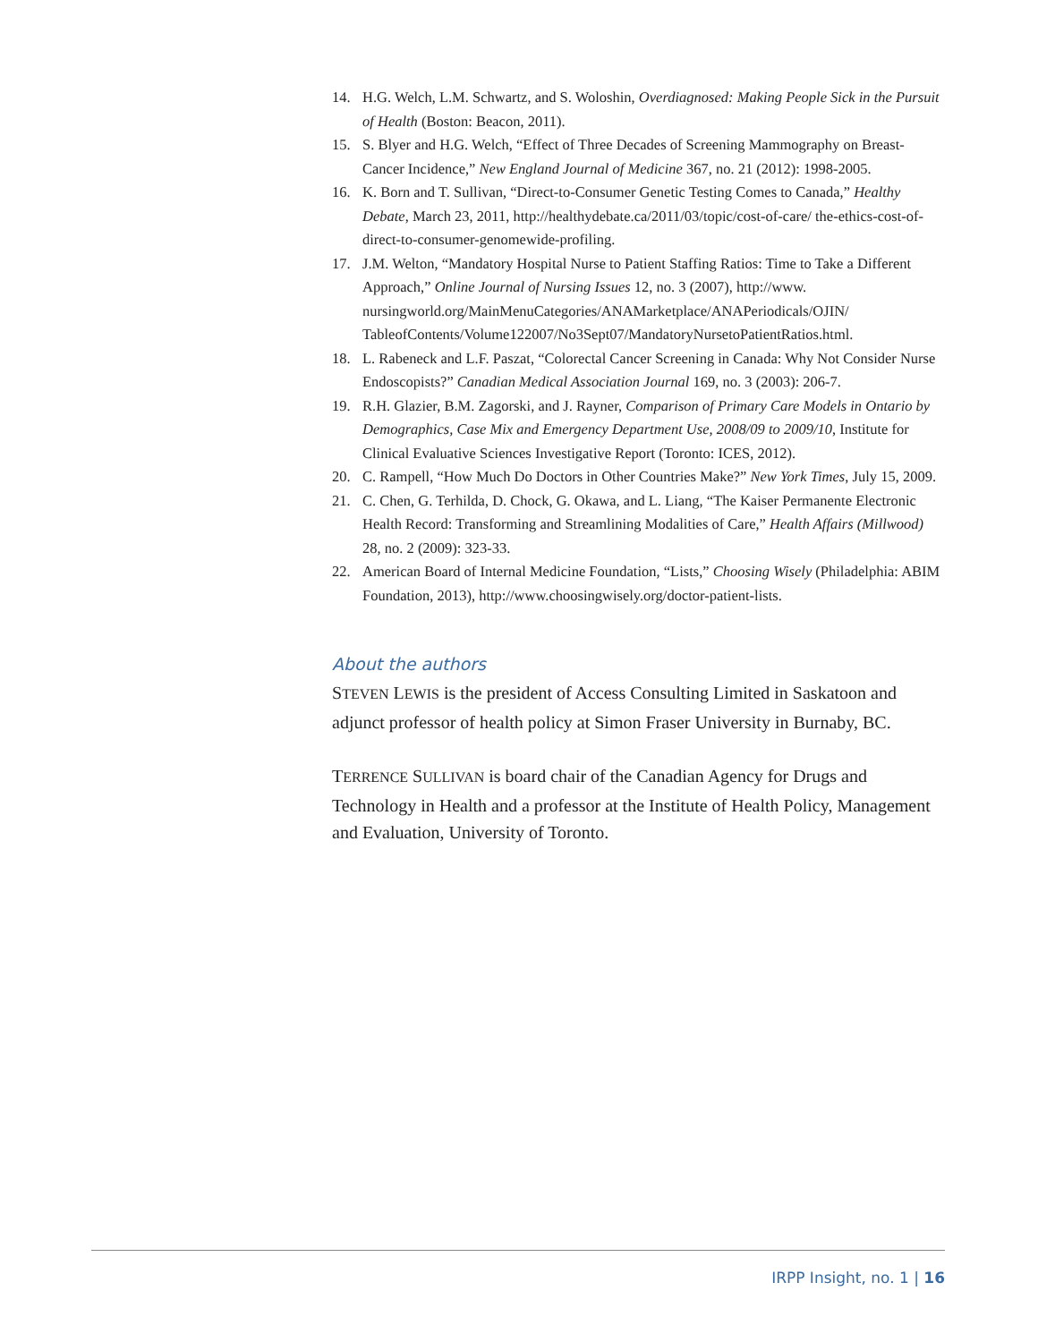14. H.G. Welch, L.M. Schwartz, and S. Woloshin, Overdiagnosed: Making People Sick in the Pursuit of Health (Boston: Beacon, 2011).
15. S. Blyer and H.G. Welch, “Effect of Three Decades of Screening Mammography on Breast-Cancer Incidence,” New England Journal of Medicine 367, no. 21 (2012): 1998-2005.
16. K. Born and T. Sullivan, “Direct-to-Consumer Genetic Testing Comes to Canada,” Healthy Debate, March 23, 2011, http://healthydebate.ca/2011/03/topic/cost-of-care/ the-ethics-cost-of-direct-to-consumer-genomewide-profiling.
17. J.M. Welton, “Mandatory Hospital Nurse to Patient Staffing Ratios: Time to Take a Different Approach,” Online Journal of Nursing Issues 12, no. 3 (2007), http://www. nursingworld.org/MainMenuCategories/ANAMarketplace/ANAPeriodicals/OJIN/ TableofContents/Volume122007/No3Sept07/MandatoryNursetoPatientRatios.html.
18. L. Rabeneck and L.F. Paszat, “Colorectal Cancer Screening in Canada: Why Not Consider Nurse Endoscopists?” Canadian Medical Association Journal 169, no. 3 (2003): 206-7.
19. R.H. Glazier, B.M. Zagorski, and J. Rayner, Comparison of Primary Care Models in Ontario by Demographics, Case Mix and Emergency Department Use, 2008/09 to 2009/10, Institute for Clinical Evaluative Sciences Investigative Report (Toronto: ICES, 2012).
20. C. Rampell, “How Much Do Doctors in Other Countries Make?” New York Times, July 15, 2009.
21. C. Chen, G. Terhilda, D. Chock, G. Okawa, and L. Liang, “The Kaiser Permanente Electronic Health Record: Transforming and Streamlining Modalities of Care,” Health Affairs (Millwood) 28, no. 2 (2009): 323-33.
22. American Board of Internal Medicine Foundation, “Lists,” Choosing Wisely (Philadelphia: ABIM Foundation, 2013), http://www.choosingwisely.org/doctor-patient-lists.
About the authors
STEVEN LEWIS is the president of Access Consulting Limited in Saskatoon and adjunct professor of health policy at Simon Fraser University in Burnaby, BC.
TERRENCE SULLIVAN is board chair of the Canadian Agency for Drugs and Technology in Health and a professor at the Institute of Health Policy, Management and Evaluation, University of Toronto.
IRPP Insight, no. 1 | 16